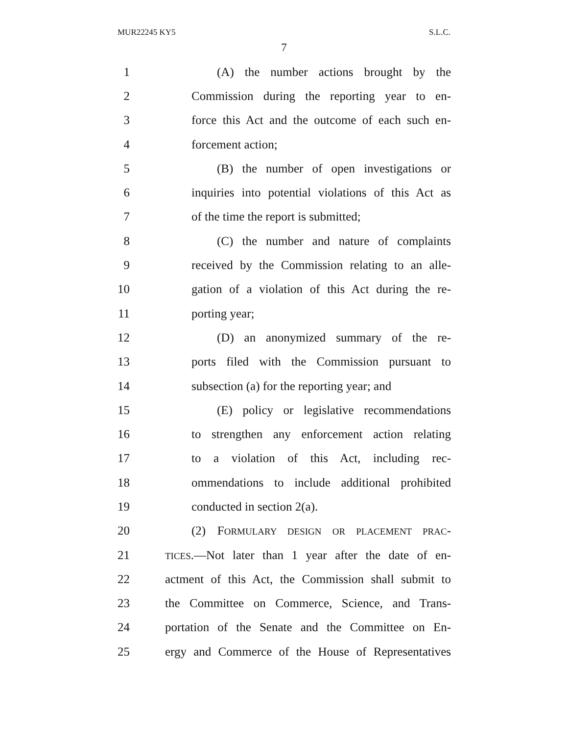MUR22245 KY5 S.L.C.
7
1 (A) the number actions brought by the
2 Commission during the reporting year to en-
3 force this Act and the outcome of each such en-
4 forcement action;
5 (B) the number of open investigations or
6 inquiries into potential violations of this Act as
7 of the time the report is submitted;
8 (C) the number and nature of complaints
9 received by the Commission relating to an alle-
10 gation of a violation of this Act during the re-
11 porting year;
12 (D) an anonymized summary of the re-
13 ports filed with the Commission pursuant to
14 subsection (a) for the reporting year; and
15 (E) policy or legislative recommendations
16 to strengthen any enforcement action relating
17 to a violation of this Act, including rec-
18 ommendations to include additional prohibited
19 conducted in section 2(a).
20 (2) FORMULARY DESIGN OR PLACEMENT PRAC-
21 TICES.—Not later than 1 year after the date of en-
22 actment of this Act, the Commission shall submit to
23 the Committee on Commerce, Science, and Trans-
24 portation of the Senate and the Committee on En-
25 ergy and Commerce of the House of Representatives